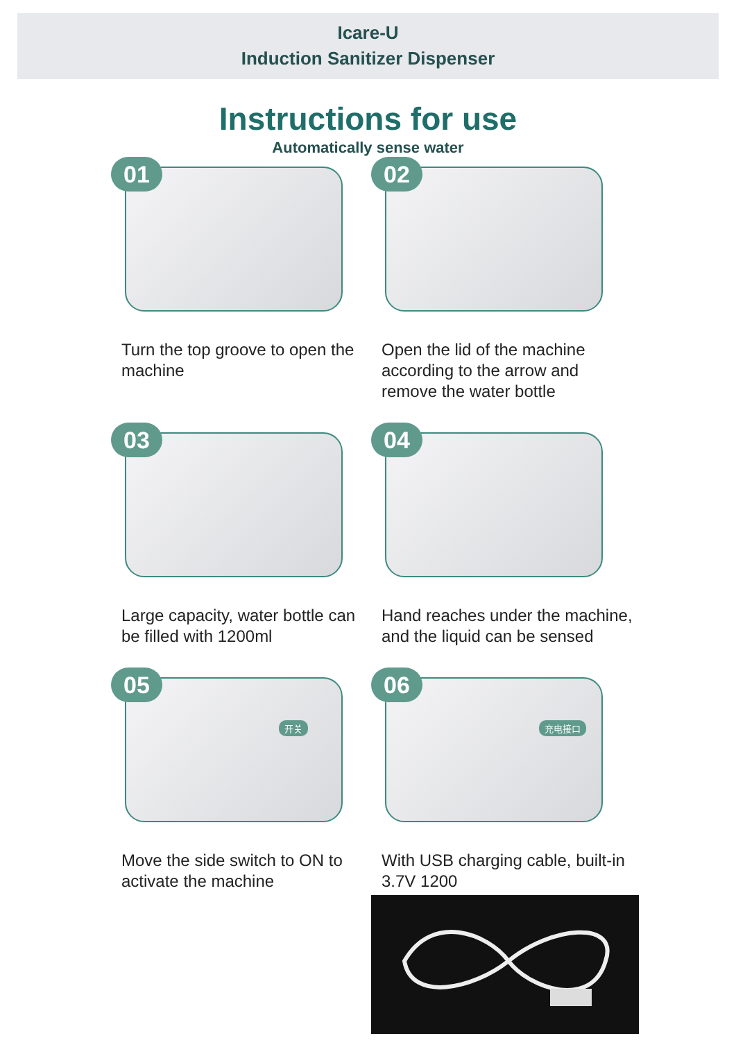Icare-U
Induction Sanitizer Dispenser
Instructions for use
Automatically sense water
01
Turn the top groove to open the machine
02
Open the lid of the machine according to the arrow and remove the water bottle
03
Large capacity, water bottle can be filled with 1200ml
04
Hand reaches under the machine, and the liquid can be sensed
05
开关
Move the side switch to ON to activate the machine
06
充电接口
With USB charging cable, built-in 3.7V 1200